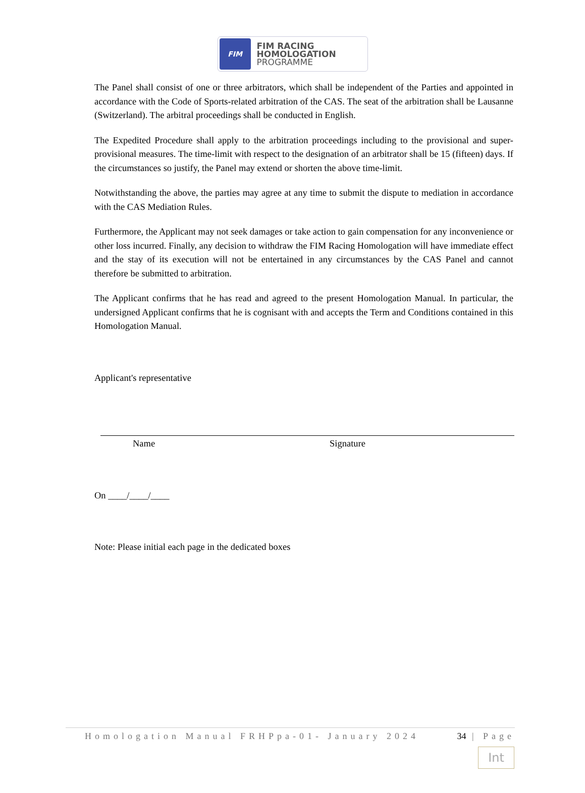FIM
FIM RACING
HOMOLOGATION
PROGRAMME
The Panel shall consist of one or three arbitrators, which shall be independent of the Parties and appointed in accordance with the Code of Sports-related arbitration of the CAS. The seat of the arbitration shall be Lausanne (Switzerland). The arbitral proceedings shall be conducted in English.
The Expedited Procedure shall apply to the arbitration proceedings including to the provisional and super-provisional measures. The time-limit with respect to the designation of an arbitrator shall be 15 (fifteen) days. If the circumstances so justify, the Panel may extend or shorten the above time-limit.
Notwithstanding the above, the parties may agree at any time to submit the dispute to mediation in accordance with the CAS Mediation Rules.
Furthermore, the Applicant may not seek damages or take action to gain compensation for any inconvenience or other loss incurred. Finally, any decision to withdraw the FIM Racing Homologation will have immediate effect and the stay of its execution will not be entertained in any circumstances by the CAS Panel and cannot therefore be submitted to arbitration.
The Applicant confirms that he has read and agreed to the present Homologation Manual. In particular, the undersigned Applicant confirms that he is cognisant with and accepts the Term and Conditions contained in this Homologation Manual.
Applicant's representative
Name Signature
On ____/____/____
Note: Please initial each page in the dedicated boxes
Homologation Manual FRHPpa-01- January 2024 34 | Page
Int